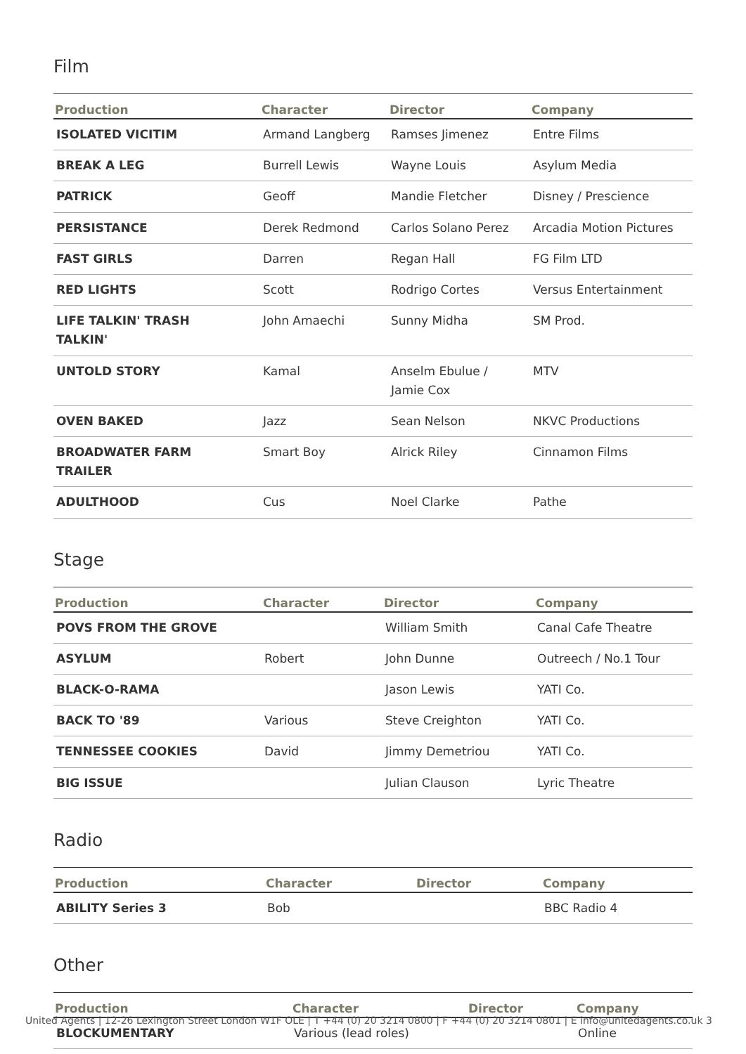Film
| Production | Character | Director | Company |
| --- | --- | --- | --- |
| ISOLATED VICITIM | Armand Langberg | Ramses Jimenez | Entre Films |
| BREAK A LEG | Burrell Lewis | Wayne Louis | Asylum Media |
| PATRICK | Geoff | Mandie Fletcher | Disney / Prescience |
| PERSISTANCE | Derek Redmond | Carlos Solano Perez | Arcadia Motion Pictures |
| FAST GIRLS | Darren | Regan Hall | FG Film LTD |
| RED LIGHTS | Scott | Rodrigo Cortes | Versus Entertainment |
| LIFE TALKIN' TRASH TALKIN' | John Amaechi | Sunny Midha | SM Prod. |
| UNTOLD STORY | Kamal | Anselm Ebulue / Jamie Cox | MTV |
| OVEN BAKED | Jazz | Sean Nelson | NKVC Productions |
| BROADWATER FARM TRAILER | Smart Boy | Alrick Riley | Cinnamon Films |
| ADULTHOOD | Cus | Noel Clarke | Pathe |
Stage
| Production | Character | Director | Company |
| --- | --- | --- | --- |
| POVS FROM THE GROVE | | William Smith | Canal Cafe Theatre |
| ASYLUM | Robert | John Dunne | Outreech / No.1 Tour |
| BLACK-O-RAMA | | Jason Lewis | YATI Co. |
| BACK TO '89 | Various | Steve Creighton | YATI Co. |
| TENNESSEE COOKIES | David | Jimmy Demetriou | YATI Co. |
| BIG ISSUE | | Julian Clauson | Lyric Theatre |
Radio
| Production | Character | Director | Company |
| --- | --- | --- | --- |
| ABILITY Series 3 | Bob | | BBC Radio 4 |
Other
| Production | Character | Director | Company |
| --- | --- | --- | --- |
| BLOCKUMENTARY | Various (lead roles) | | Online |
United Agents | 12-26 Lexington Street London W1F OLE | T +44 (0) 20 3214 0800 | F +44 (0) 20 3214 0801 | E info@unitedagents.co.uk 3